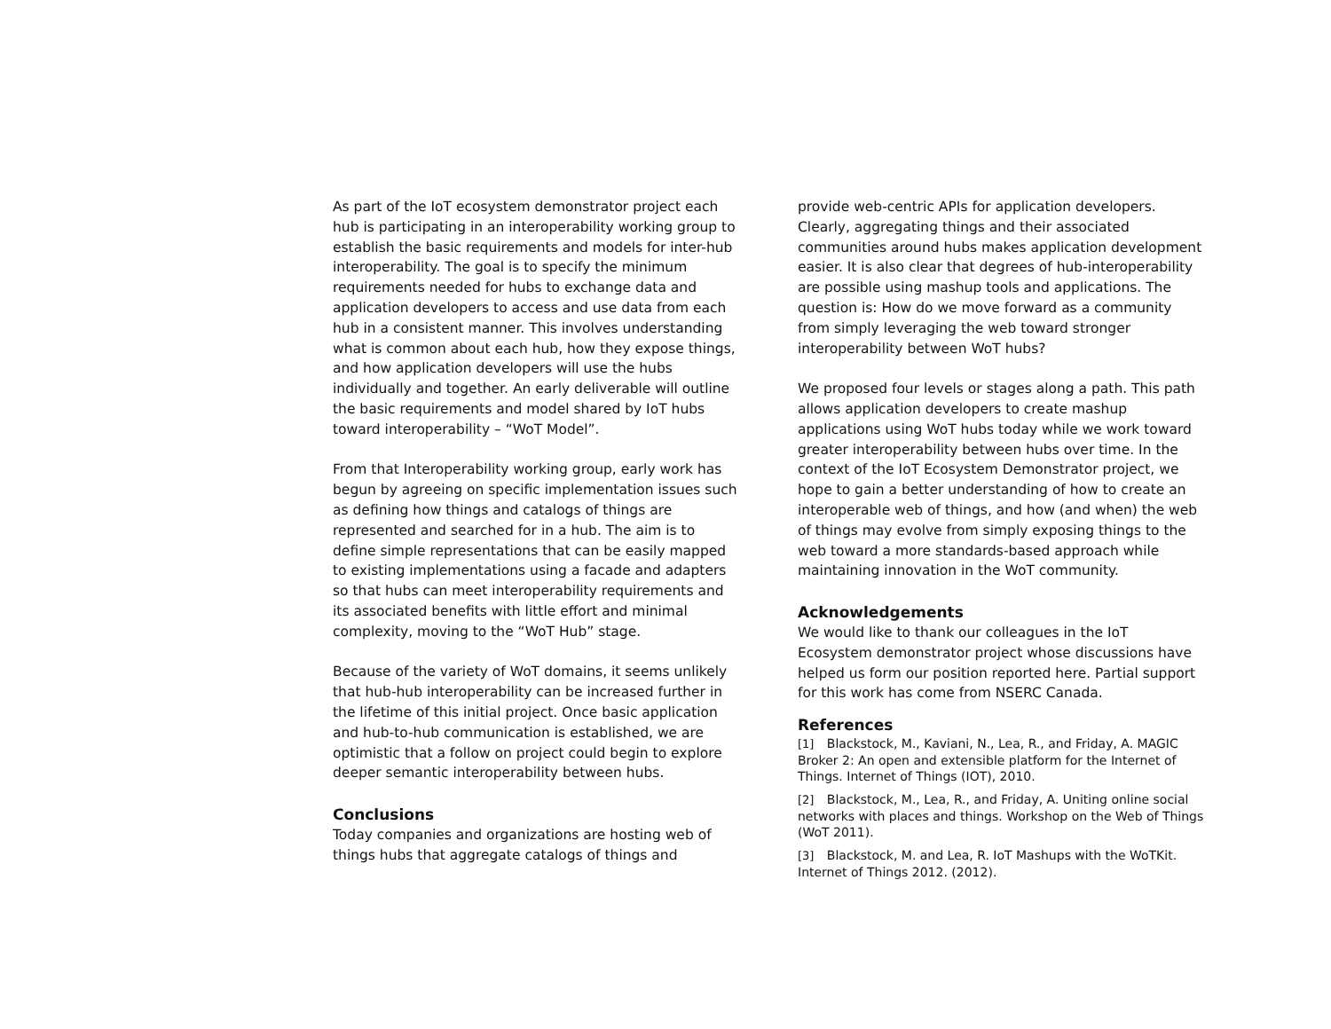As part of the IoT ecosystem demonstrator project each hub is participating in an interoperability working group to establish the basic requirements and models for inter-hub interoperability. The goal is to specify the minimum requirements needed for hubs to exchange data and application developers to access and use data from each hub in a consistent manner. This involves understanding what is common about each hub, how they expose things, and how application developers will use the hubs individually and together. An early deliverable will outline the basic requirements and model shared by IoT hubs toward interoperability – “WoT Model”.
From that Interoperability working group, early work has begun by agreeing on specific implementation issues such as defining how things and catalogs of things are represented and searched for in a hub. The aim is to define simple representations that can be easily mapped to existing implementations using a facade and adapters so that hubs can meet interoperability requirements and its associated benefits with little effort and minimal complexity, moving to the “WoT Hub” stage.
Because of the variety of WoT domains, it seems unlikely that hub-hub interoperability can be increased further in the lifetime of this initial project. Once basic application and hub-to-hub communication is established, we are optimistic that a follow on project could begin to explore deeper semantic interoperability between hubs.
Conclusions
Today companies and organizations are hosting web of things hubs that aggregate catalogs of things and
provide web-centric APIs for application developers. Clearly, aggregating things and their associated communities around hubs makes application development easier. It is also clear that degrees of hub-interoperability are possible using mashup tools and applications. The question is: How do we move forward as a community from simply leveraging the web toward stronger interoperability between WoT hubs?
We proposed four levels or stages along a path. This path allows application developers to create mashup applications using WoT hubs today while we work toward greater interoperability between hubs over time. In the context of the IoT Ecosystem Demonstrator project, we hope to gain a better understanding of how to create an interoperable web of things, and how (and when) the web of things may evolve from simply exposing things to the web toward a more standards-based approach while maintaining innovation in the WoT community.
Acknowledgements
We would like to thank our colleagues in the IoT Ecosystem demonstrator project whose discussions have helped us form our position reported here. Partial support for this work has come from NSERC Canada.
References
[1] Blackstock, M., Kaviani, N., Lea, R., and Friday, A. MAGIC Broker 2: An open and extensible platform for the Internet of Things. Internet of Things (IOT), 2010.
[2] Blackstock, M., Lea, R., and Friday, A. Uniting online social networks with places and things. Workshop on the Web of Things (WoT 2011).
[3] Blackstock, M. and Lea, R. IoT Mashups with the WoTKit. Internet of Things 2012. (2012).